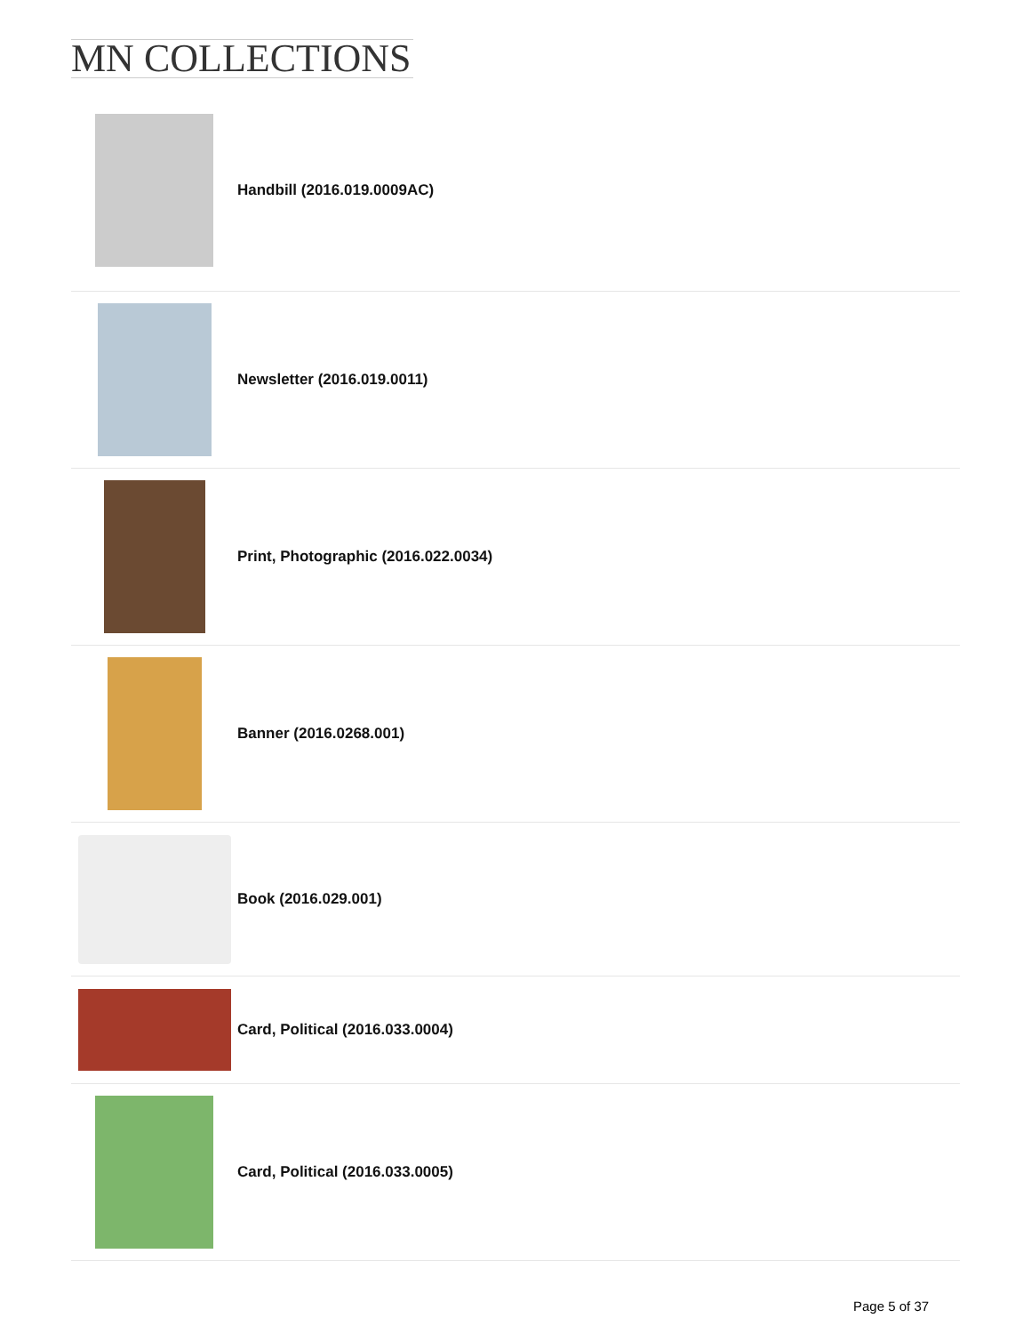MN COLLECTIONS
Handbill (2016.019.0009AC)
Newsletter (2016.019.0011)
Print, Photographic (2016.022.0034)
Banner (2016.0268.001)
Book (2016.029.001)
Card, Political (2016.033.0004)
Card, Political (2016.033.0005)
Page 5 of 37